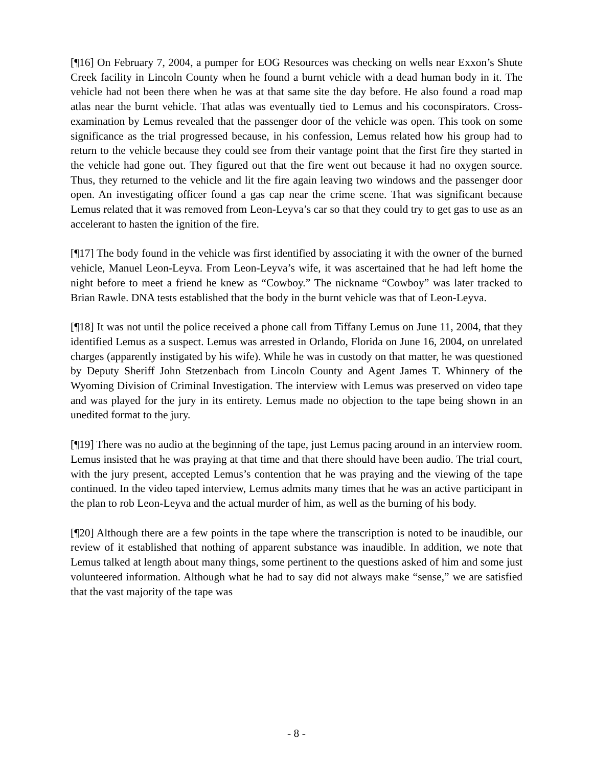[¶16] On February 7, 2004, a pumper for EOG Resources was checking on wells near Exxon’s Shute Creek facility in Lincoln County when he found a burnt vehicle with a dead human body in it. The vehicle had not been there when he was at that same site the day before. He also found a road map atlas near the burnt vehicle. That atlas was eventually tied to Lemus and his coconspirators. Cross-examination by Lemus revealed that the passenger door of the vehicle was open. This took on some significance as the trial progressed because, in his confession, Lemus related how his group had to return to the vehicle because they could see from their vantage point that the first fire they started in the vehicle had gone out. They figured out that the fire went out because it had no oxygen source. Thus, they returned to the vehicle and lit the fire again leaving two windows and the passenger door open. An investigating officer found a gas cap near the crime scene. That was significant because Lemus related that it was removed from Leon-Leyva’s car so that they could try to get gas to use as an accelerant to hasten the ignition of the fire.
[¶17] The body found in the vehicle was first identified by associating it with the owner of the burned vehicle, Manuel Leon-Leyva. From Leon-Leyva’s wife, it was ascertained that he had left home the night before to meet a friend he knew as “Cowboy.” The nickname “Cowboy” was later tracked to Brian Rawle. DNA tests established that the body in the burnt vehicle was that of Leon-Leyva.
[¶18] It was not until the police received a phone call from Tiffany Lemus on June 11, 2004, that they identified Lemus as a suspect. Lemus was arrested in Orlando, Florida on June 16, 2004, on unrelated charges (apparently instigated by his wife). While he was in custody on that matter, he was questioned by Deputy Sheriff John Stetzenbach from Lincoln County and Agent James T. Whinnery of the Wyoming Division of Criminal Investigation. The interview with Lemus was preserved on video tape and was played for the jury in its entirety. Lemus made no objection to the tape being shown in an unedited format to the jury.
[¶19] There was no audio at the beginning of the tape, just Lemus pacing around in an interview room. Lemus insisted that he was praying at that time and that there should have been audio. The trial court, with the jury present, accepted Lemus’s contention that he was praying and the viewing of the tape continued. In the video taped interview, Lemus admits many times that he was an active participant in the plan to rob Leon-Leyva and the actual murder of him, as well as the burning of his body.
[¶20] Although there are a few points in the tape where the transcription is noted to be inaudible, our review of it established that nothing of apparent substance was inaudible. In addition, we note that Lemus talked at length about many things, some pertinent to the questions asked of him and some just volunteered information. Although what he had to say did not always make “sense,” we are satisfied that the vast majority of the tape was
- 8 -